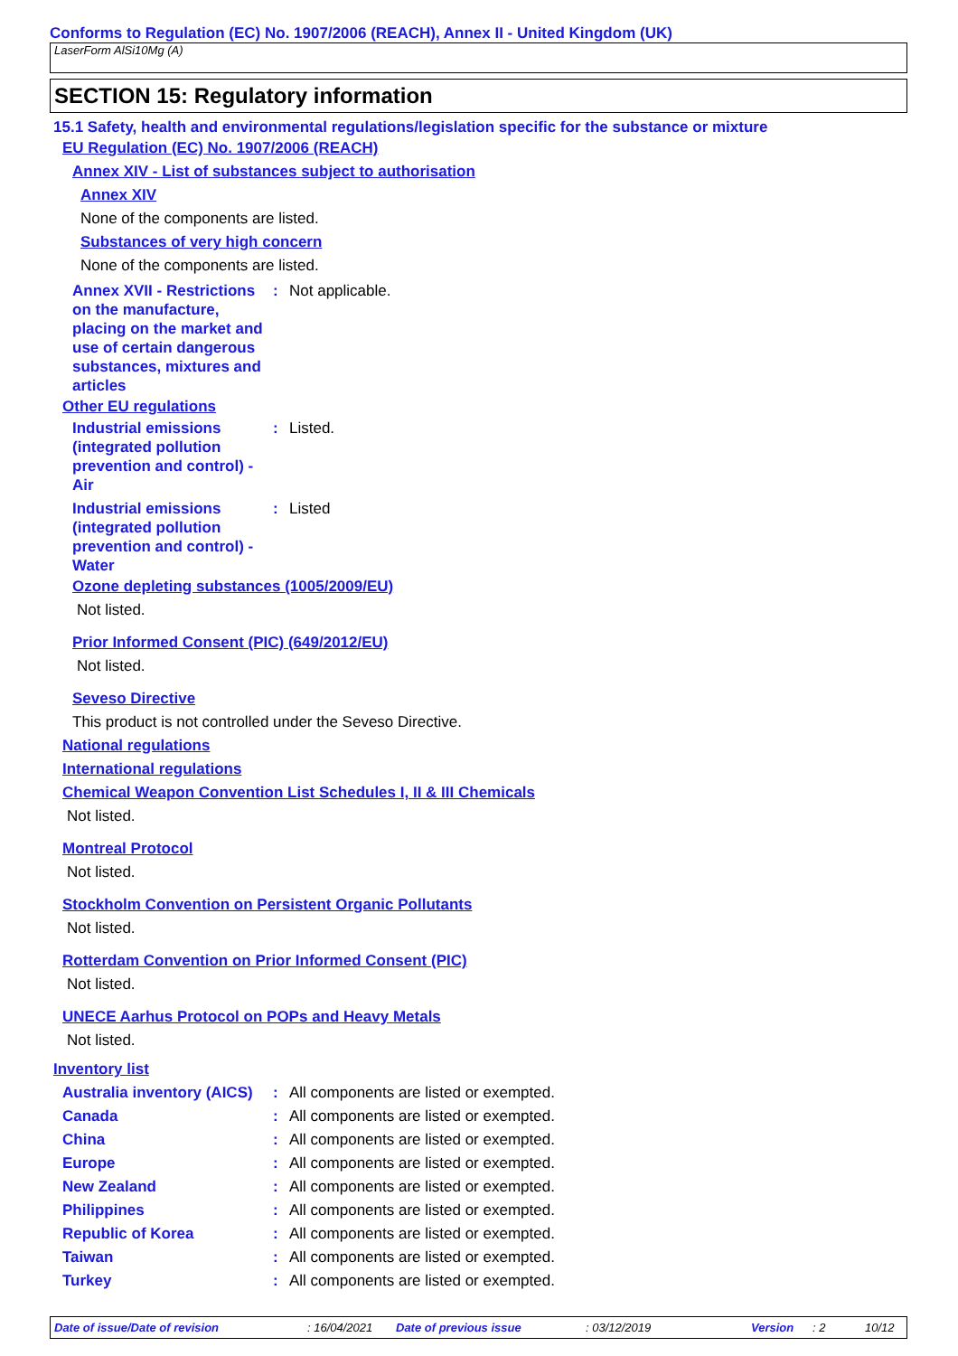Conforms to Regulation (EC) No. 1907/2006 (REACH), Annex II - United Kingdom (UK)
LaserForm AlSi10Mg (A)
SECTION 15: Regulatory information
15.1 Safety, health and environmental regulations/legislation specific for the substance or mixture
EU Regulation (EC) No. 1907/2006 (REACH)
Annex XIV - List of substances subject to authorisation
Annex XIV
None of the components are listed.
Substances of very high concern
None of the components are listed.
Annex XVII - Restrictions on the manufacture, placing on the market and use of certain dangerous substances, mixtures and articles
: Not applicable.
Other EU regulations
Industrial emissions (integrated pollution prevention and control) - Air
: Listed.
Industrial emissions (integrated pollution prevention and control) - Water
: Listed
Ozone depleting substances (1005/2009/EU)
Not listed.
Prior Informed Consent (PIC) (649/2012/EU)
Not listed.
Seveso Directive
This product is not controlled under the Seveso Directive.
National regulations
International regulations
Chemical Weapon Convention List Schedules I, II & III Chemicals
Not listed.
Montreal Protocol
Not listed.
Stockholm Convention on Persistent Organic Pollutants
Not listed.
Rotterdam Convention on Prior Informed Consent (PIC)
Not listed.
UNECE Aarhus Protocol on POPs and Heavy Metals
Not listed.
Inventory list
Australia inventory (AICS)
: All components are listed or exempted.
Canada : All components are listed or exempted.
China : All components are listed or exempted.
Europe : All components are listed or exempted.
New Zealand : All components are listed or exempted.
Philippines : All components are listed or exempted.
Republic of Korea : All components are listed or exempted.
Taiwan : All components are listed or exempted.
Turkey : All components are listed or exempted.
Date of issue/Date of revision : 16/04/2021 Date of previous issue : 03/12/2019 Version : 2 10/12